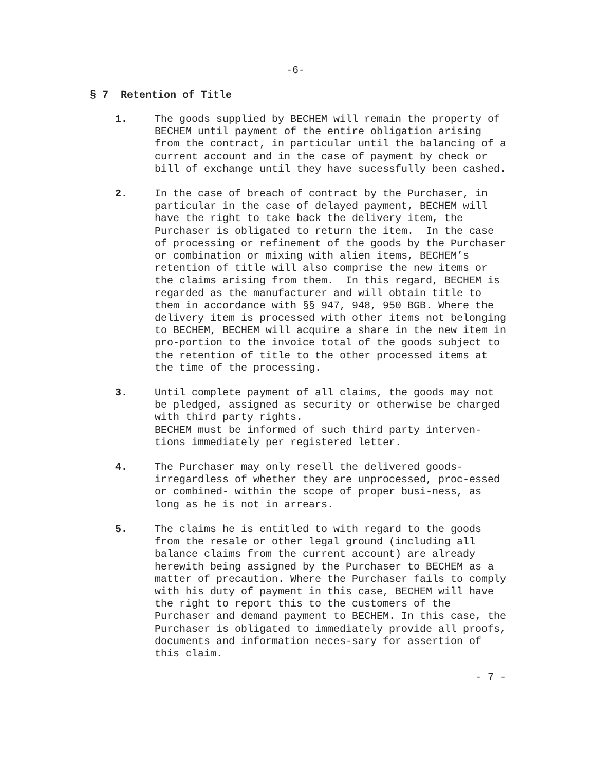-6-
§ 7 Retention of Title
1. The goods supplied by BECHEM will remain the property of BECHEM until payment of the entire obligation arising from the contract, in particular until the balancing of a current account and in the case of payment by check or bill of exchange until they have sucessfully been cashed.
2. In the case of breach of contract by the Purchaser, in particular in the case of delayed payment, BECHEM will have the right to take back the delivery item, the Purchaser is obligated to return the item. In the case of processing or refinement of the goods by the Purchaser or combination or mixing with alien items, BECHEM’s retention of title will also comprise the new items or the claims arising from them. In this regard, BECHEM is regarded as the manufacturer and will obtain title to them in accordance with §§ 947, 948, 950 BGB. Where the delivery item is processed with other items not belonging to BECHEM, BECHEM will acquire a share in the new item in pro-portion to the invoice total of the goods subject to the retention of title to the other processed items at the time of the processing.
3. Until complete payment of all claims, the goods may not be pledged, assigned as security or otherwise be charged with third party rights.
BECHEM must be informed of such third party interven-tions immediately per registered letter.
4. The Purchaser may only resell the delivered goods- irregardless of whether they are unprocessed, proc-essed or combined- within the scope of proper busi-ness, as long as he is not in arrears.
5. The claims he is entitled to with regard to the goods from the resale or other legal ground (including all balance claims from the current account) are already herewith being assigned by the Purchaser to BECHEM as a matter of precaution. Where the Purchaser fails to comply with his duty of payment in this case, BECHEM will have the right to report this to the customers of the Purchaser and demand payment to BECHEM. In this case, the Purchaser is obligated to immediately provide all proofs, documents and information neces-sary for assertion of this claim.
- 7 -